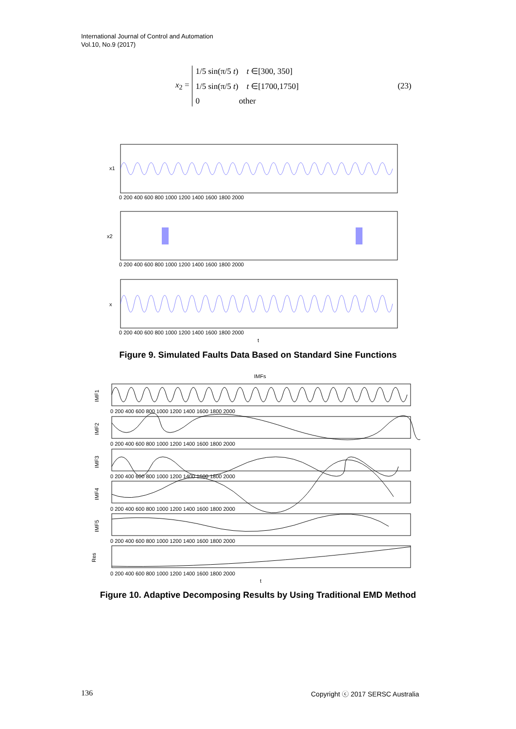International Journal of Control and Automation
Vol.10, No.9 (2017)
| x<sub>2</sub> = | 1/5 sin(π/5 t ) t ∈[300, 350] 1/5 sin(π/5 t ) t ∈[1700,1750] 0 other | (23) |
x1
x2
x
0 200 400 600 800 1000 1200 1400 1600 1800 2000
0 200 400 600 800 1000 1200 1400 1600 1800 2000
0 200 400 600 800 1000 1200 1400 1600 1800 2000
t
Figure 9. Simulated Faults Data Based on Standard Sine Functions
IMFs
IMF1
IMF2
IMF3
IMF4
IMF5
Res
0 200 400 600 800 1000 1200 1400 1600 1800 2000
0 200 400 600 800 1000 1200 1400 1600 1800 2000
0 200 400 600 800 1000 1200 1400 1600 1800 2000
0 200 400 600 800 1000 1200 1400 1600 1800 2000
0 200 400 600 800 1000 1200 1400 1600 1800 2000
0 200 400 600 800 1000 1200 1400 1600 1800 2000
t
Figure 10. Adaptive Decomposing Results by Using Traditional EMD Method
136
Copyright ⓒ 2017 SERSC Australia